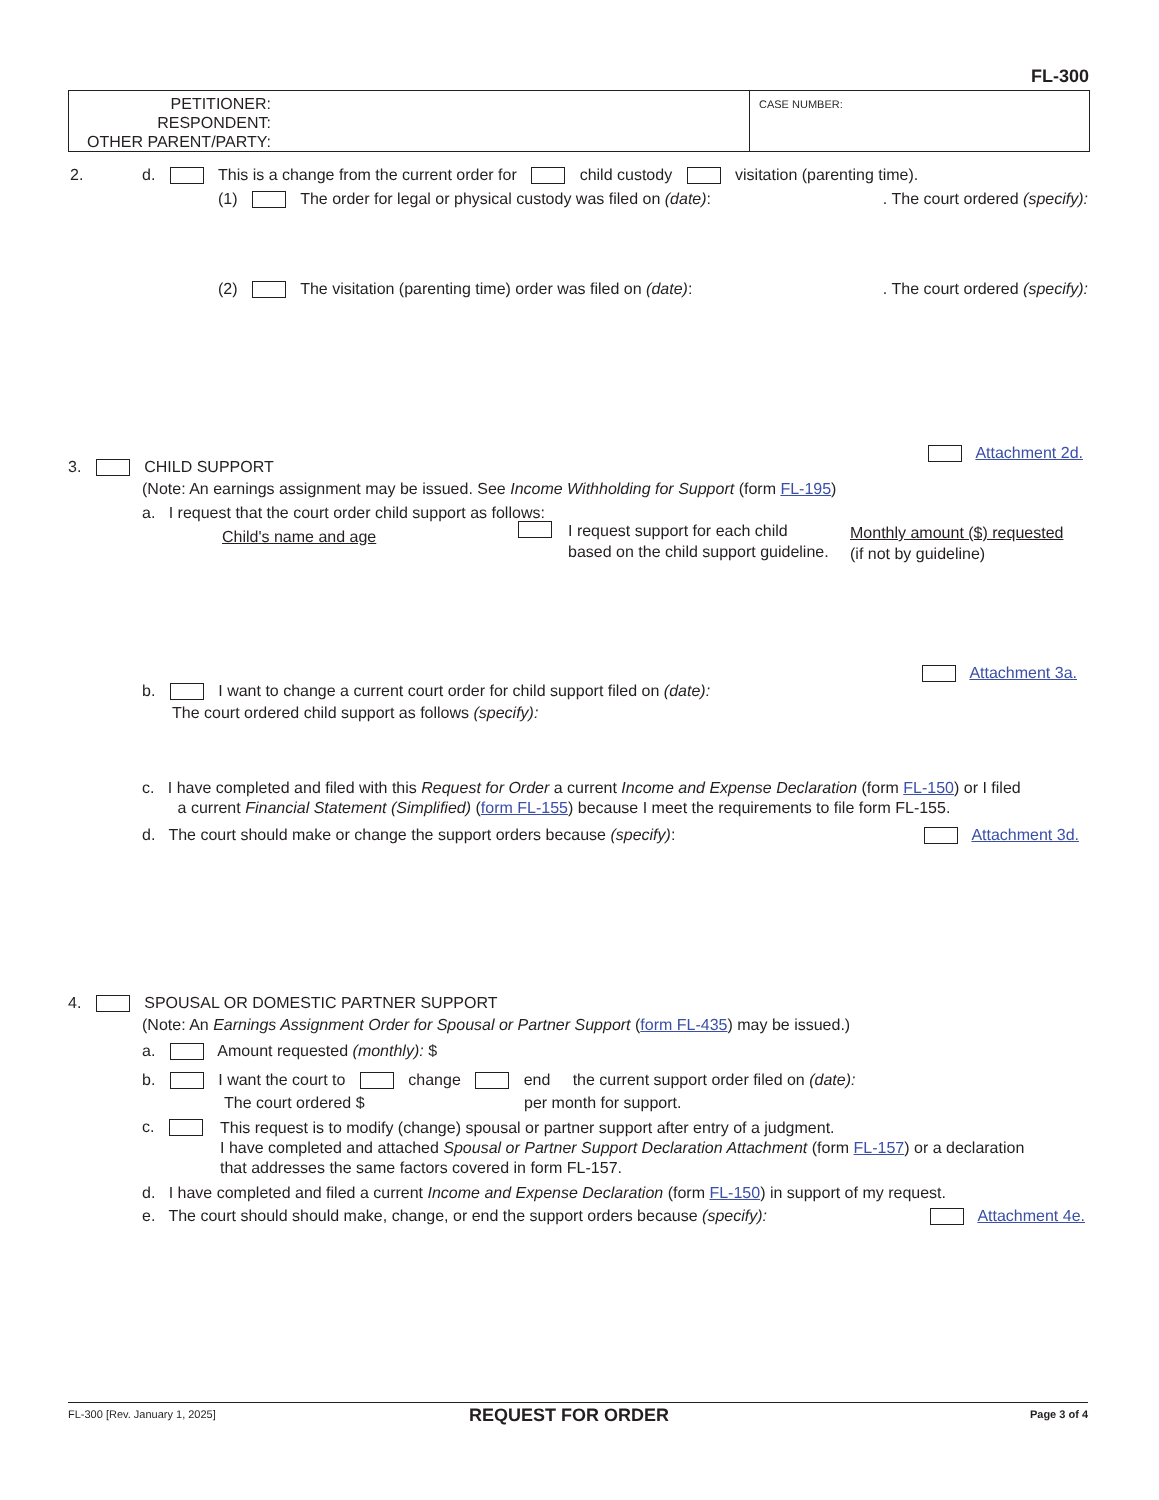FL-300
PETITIONER:
RESPONDENT:
OTHER PARENT/PARTY:
CASE NUMBER:
2. d. This is a change from the current order for child custody visitation (parenting time).
(1) The order for legal or physical custody was filed on (date): . The court ordered (specify):
(2) The visitation (parenting time) order was filed on (date): . The court ordered (specify):
Attachment 2d.
3. CHILD SUPPORT
(Note: An earnings assignment may be issued. See Income Withholding for Support (form FL-195)
a. I request that the court order child support as follows:
Child's name and age
I request support for each child
based on the child support guideline.
Monthly amount ($) requested
(if not by guideline)
Attachment 3a.
b. I want to change a current court order for child support filed on (date):
The court ordered child support as follows (specify):
c. I have completed and filed with this Request for Order a current Income and Expense Declaration (form FL-150) or I filed
a current Financial Statement (Simplified) (form FL-155) because I meet the requirements to file form FL-155.
d. The court should make or change the support orders because (specify): Attachment 3d.
4. SPOUSAL OR DOMESTIC PARTNER SUPPORT
(Note: An Earnings Assignment Order for Spousal or Partner Support (form FL-435) may be issued.)
a. Amount requested (monthly): $
b. I want the court to change end the current support order filed on (date):
The court ordered $ per month for support.
c.
This request is to modify (change) spousal or partner support after entry of a judgment.
I have completed and attached Spousal or Partner Support Declaration Attachment (form FL-157) or a declaration
that addresses the same factors covered in form FL-157.
d. I have completed and filed a current Income and Expense Declaration (form FL-150) in support of my request.
e. The court should should make, change, or end the support orders because (specify): Attachment 4e.
FL-300 [Rev. January 1, 2025] REQUEST FOR ORDER Page 3 of 4